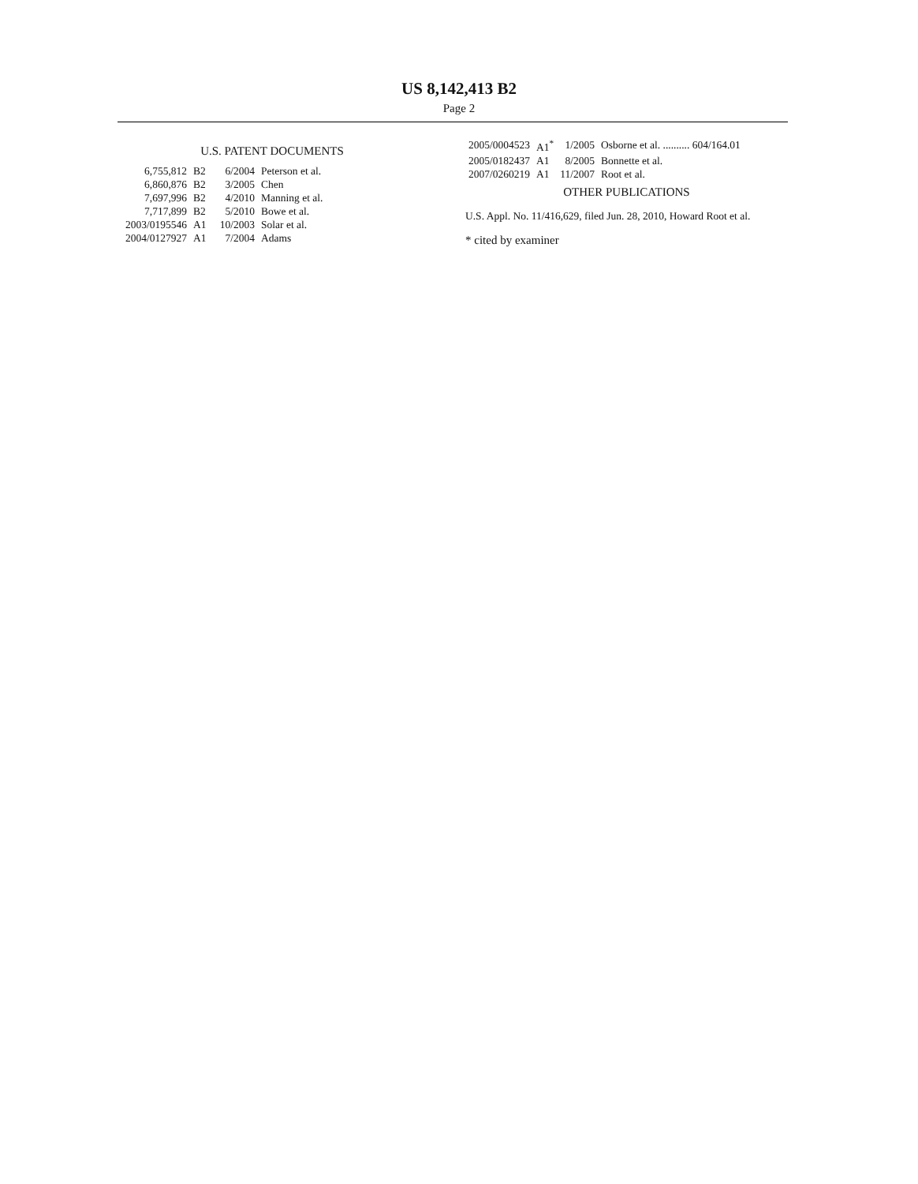US 8,142,413 B2
Page 2
U.S. PATENT DOCUMENTS
| 6,755,812 | B2 | 6/2004 | Peterson et al. |
| 6,860,876 | B2 | 3/2005 | Chen |
| 7,697,996 | B2 | 4/2010 | Manning et al. |
| 7,717,899 | B2 | 5/2010 | Bowe et al. |
| 2003/0195546 | A1 | 10/2003 | Solar et al. |
| 2004/0127927 | A1 | 7/2004 | Adams |
| 2005/0004523 | A1<sup>*</sup> | 1/2005 | Osborne et al. .......... 604/164.01 |
| 2005/0182437 | A1 | 8/2005 | Bonnette et al. |
| 2007/0260219 | A1 | 11/2007 | Root et al. |
OTHER PUBLICATIONS
U.S. Appl. No. 11/416,629, filed Jun. 28, 2010, Howard Root et al.
* cited by examiner